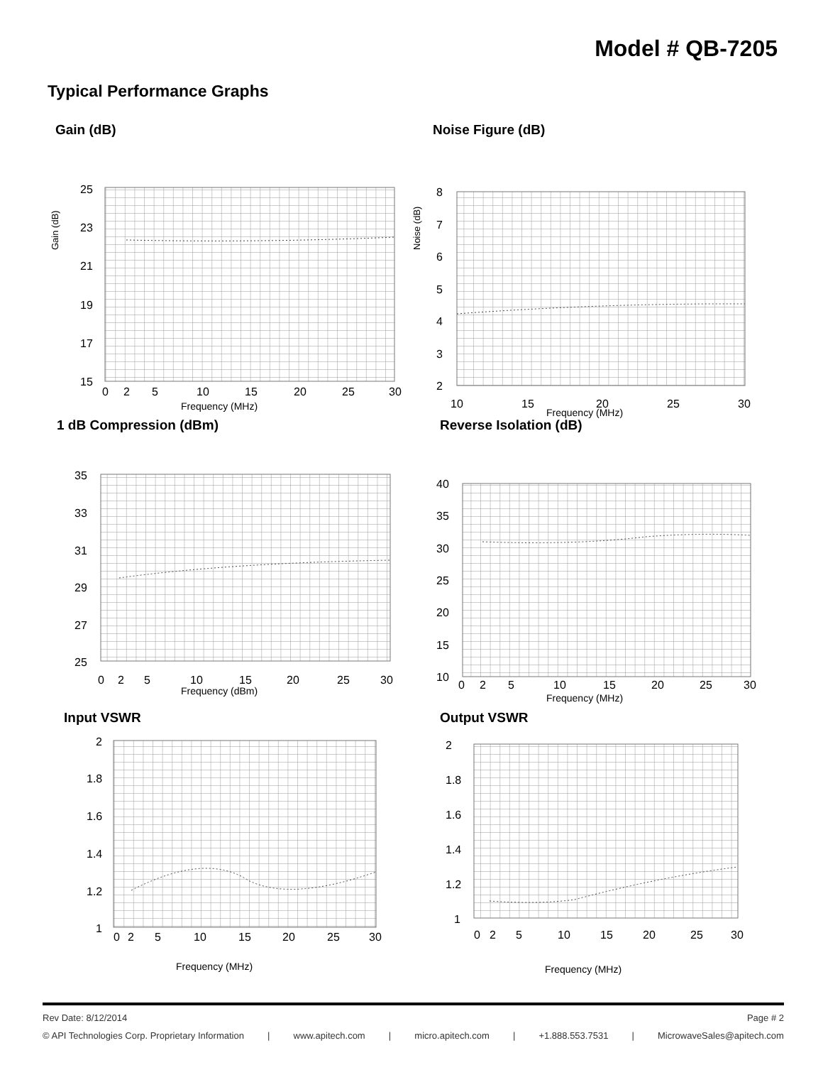Model # QB-7205
Typical Performance Graphs
Gain (dB)
25
23
21
19
17
15
0
2
5
10
15
20
25
30
Frequency (MHz)
Gain (dB)
Noise Figure (dB)
8
7
6
5
4
3
2
10
15
20
25
30
Frequency (MHz)
Noise (dB)
1 dB Compression (dBm)
35
33
31
29
27
25
0
2
5
10
15
20
25
30
Frequency (dBm)
Reverse Isolation (dB)
40
35
30
25
20
15
10
0
2
5
10
15
20
25
30
Frequency (MHz)
Input VSWR
2
1.8
1.6
1.4
1.2
1
0
2
5
10
15
20
25
30
Frequency (MHz)
Output VSWR
2
1.8
1.6
1.4
1.2
1
0
2
5
10
15
20
25
30
Frequency (MHz)
Rev Date: 8/12/2014 Page # 2
© API Technologies Corp. Proprietary Information | www.apitech.com | micro.apitech.com | +1.888.553.7531 | MicrowaveSales@apitech.com